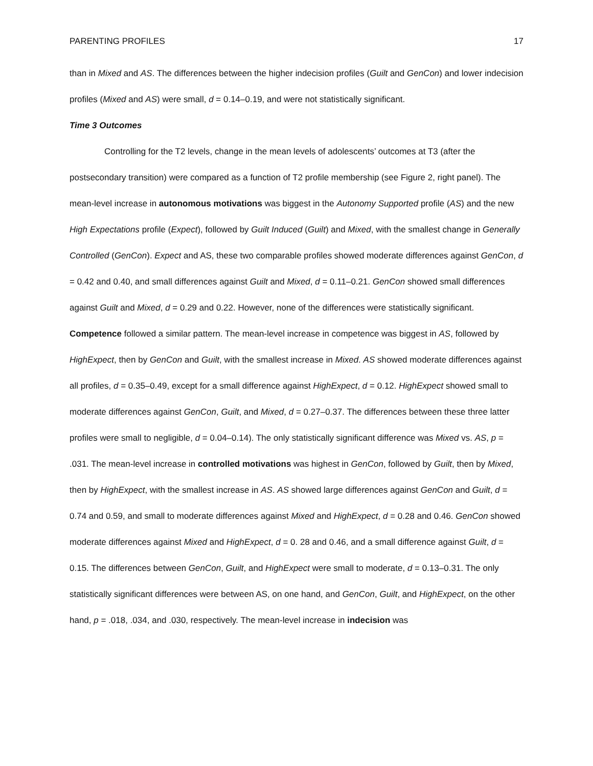PARENTING PROFILES 17
than in Mixed and AS. The differences between the higher indecision profiles (Guilt and GenCon) and lower indecision profiles (Mixed and AS) were small, d = 0.14–0.19, and were not statistically significant.
Time 3 Outcomes
Controlling for the T2 levels, change in the mean levels of adolescents’ outcomes at T3 (after the postsecondary transition) were compared as a function of T2 profile membership (see Figure 2, right panel). The mean-level increase in autonomous motivations was biggest in the Autonomy Supported profile (AS) and the new High Expectations profile (Expect), followed by Guilt Induced (Guilt) and Mixed, with the smallest change in Generally Controlled (GenCon). Expect and AS, these two comparable profiles showed moderate differences against GenCon, d = 0.42 and 0.40, and small differences against Guilt and Mixed, d = 0.11–0.21. GenCon showed small differences against Guilt and Mixed, d = 0.29 and 0.22. However, none of the differences were statistically significant. Competence followed a similar pattern. The mean-level increase in competence was biggest in AS, followed by HighExpect, then by GenCon and Guilt, with the smallest increase in Mixed. AS showed moderate differences against all profiles, d = 0.35–0.49, except for a small difference against HighExpect, d = 0.12. HighExpect showed small to moderate differences against GenCon, Guilt, and Mixed, d = 0.27–0.37. The differences between these three latter profiles were small to negligible, d = 0.04–0.14). The only statistically significant difference was Mixed vs. AS, p = .031. The mean-level increase in controlled motivations was highest in GenCon, followed by Guilt, then by Mixed, then by HighExpect, with the smallest increase in AS. AS showed large differences against GenCon and Guilt, d = 0.74 and 0.59, and small to moderate differences against Mixed and HighExpect, d = 0.28 and 0.46. GenCon showed moderate differences against Mixed and HighExpect, d = 0. 28 and 0.46, and a small difference against Guilt, d = 0.15. The differences between GenCon, Guilt, and HighExpect were small to moderate, d = 0.13–0.31. The only statistically significant differences were between AS, on one hand, and GenCon, Guilt, and HighExpect, on the other hand, p = .018, .034, and .030, respectively. The mean-level increase in indecision was